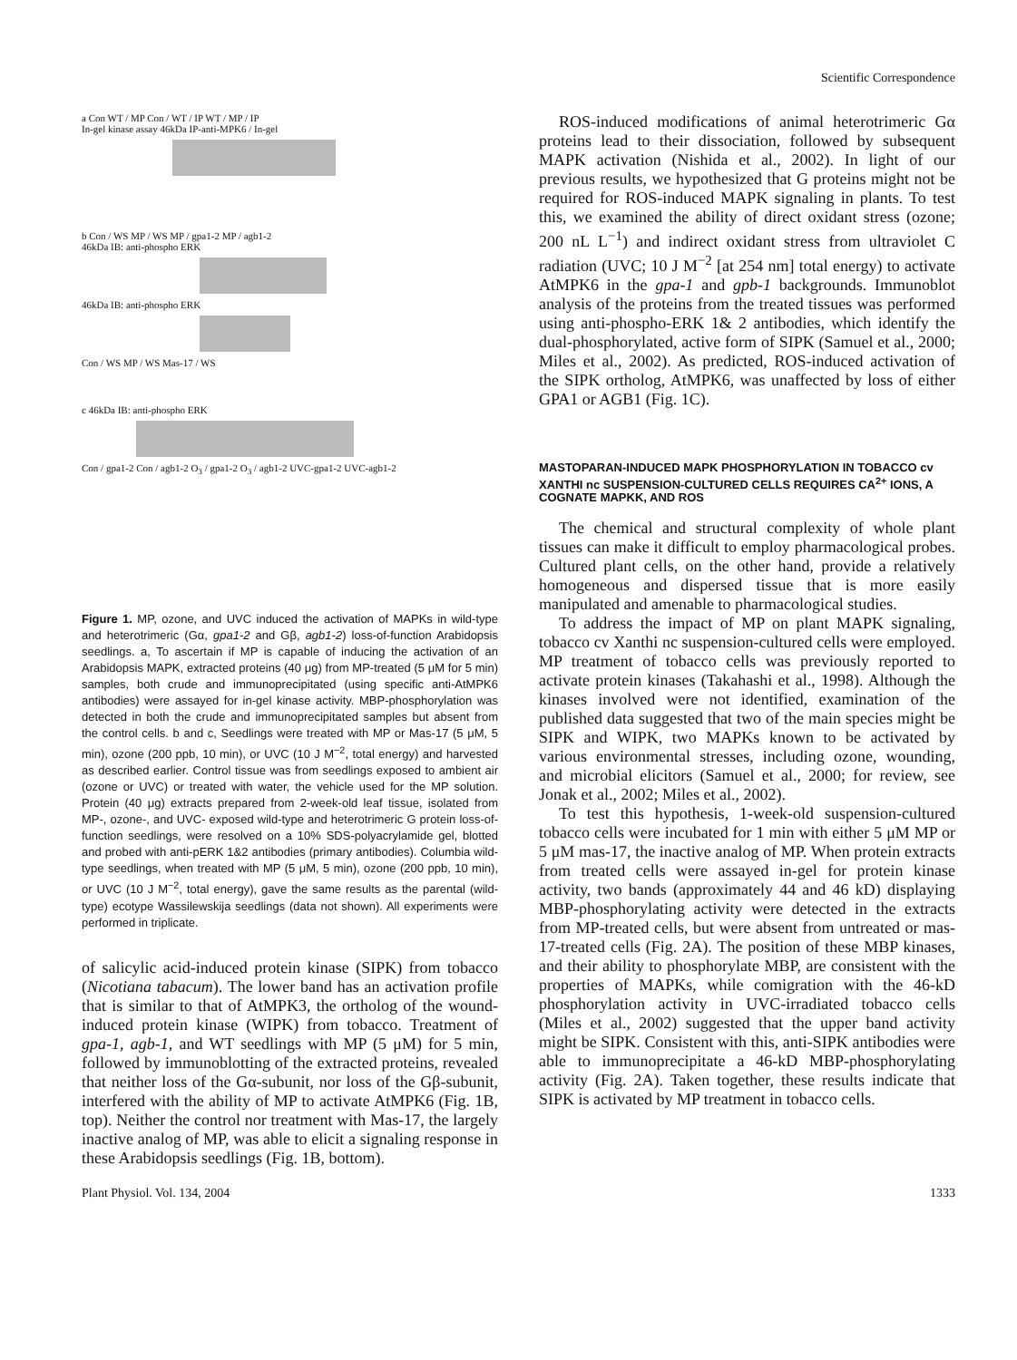Scientific Correspondence
a Con WT / MP Con / WT / IP WT / MP / IP
In-gel kinase assay 46kDa IP-anti-MPK6 / In-gel
b Con / WS MP / WS MP / gpa1-2 MP / agb1-2
46kDa IB: anti-phospho ERK
46kDa IB: anti-phospho ERK
Con / WS MP / WS Mas-17 / WS
c 46kDa IB: anti-phospho ERK
Con / gpa1-2 Con / agb1-2 O<sub>3</sub> / gpa1-2 O<sub>3</sub> / agb1-2 UVC-gpa1-2 UVC-agb1-2
Figure 1. MP, ozone, and UVC induced the activation of MAPKs in wild-type and heterotrimeric (Gα, gpa1-2 and Gβ, agb1-2) loss-of-function Arabidopsis seedlings. a, To ascertain if MP is capable of inducing the activation of an Arabidopsis MAPK, extracted proteins (40 μg) from MP-treated (5 μM for 5 min) samples, both crude and immunoprecipitated (using specific anti-AtMPK6 antibodies) were assayed for in-gel kinase activity. MBP-phosphorylation was detected in both the crude and immunoprecipitated samples but absent from the control cells. b and c, Seedlings were treated with MP or Mas-17 (5 μM, 5 min), ozone (200 ppb, 10 min), or UVC (10 J M<sup>−2</sup>, total energy) and harvested as described earlier. Control tissue was from seedlings exposed to ambient air (ozone or UVC) or treated with water, the vehicle used for the MP solution. Protein (40 μg) extracts prepared from 2-week-old leaf tissue, isolated from MP-, ozone-, and UVC- exposed wild-type and heterotrimeric G protein loss-of-function seedlings, were resolved on a 10% SDS-polyacrylamide gel, blotted and probed with anti-pERK 1&2 antibodies (primary antibodies). Columbia wild-type seedlings, when treated with MP (5 μM, 5 min), ozone (200 ppb, 10 min), or UVC (10 J M<sup>−2</sup>, total energy), gave the same results as the parental (wild-type) ecotype Wassilewskija seedlings (data not shown). All experiments were performed in triplicate.
of salicylic acid-induced protein kinase (SIPK) from tobacco (Nicotiana tabacum). The lower band has an activation profile that is similar to that of AtMPK3, the ortholog of the wound-induced protein kinase (WIPK) from tobacco. Treatment of gpa-1, agb-1, and WT seedlings with MP (5 μM) for 5 min, followed by immunoblotting of the extracted proteins, revealed that neither loss of the Gα-subunit, nor loss of the Gβ-subunit, interfered with the ability of MP to activate AtMPK6 (Fig. 1B, top). Neither the control nor treatment with Mas-17, the largely inactive analog of MP, was able to elicit a signaling response in these Arabidopsis seedlings (Fig. 1B, bottom).
ROS-induced modifications of animal heterotrimeric Gα proteins lead to their dissociation, followed by subsequent MAPK activation (Nishida et al., 2002). In light of our previous results, we hypothesized that G proteins might not be required for ROS-induced MAPK signaling in plants. To test this, we examined the ability of direct oxidant stress (ozone; 200 nL L<sup>−1</sup>) and indirect oxidant stress from ultraviolet C radiation (UVC; 10 J M<sup>−2</sup> [at 254 nm] total energy) to activate AtMPK6 in the gpa-1 and gpb-1 backgrounds. Immunoblot analysis of the proteins from the treated tissues was performed using anti-phospho-ERK 1& 2 antibodies, which identify the dual-phosphorylated, active form of SIPK (Samuel et al., 2000; Miles et al., 2002). As predicted, ROS-induced activation of the SIPK ortholog, AtMPK6, was unaffected by loss of either GPA1 or AGB1 (Fig. 1C).
MASTOPARAN-INDUCED MAPK PHOSPHORYLATION IN TOBACCO cv XANTHI nc SUSPENSION-CULTURED CELLS REQUIRES CA<sup>2+</sup> IONS, A COGNATE MAPKK, AND ROS
The chemical and structural complexity of whole plant tissues can make it difficult to employ pharmacological probes. Cultured plant cells, on the other hand, provide a relatively homogeneous and dispersed tissue that is more easily manipulated and amenable to pharmacological studies.
To address the impact of MP on plant MAPK signaling, tobacco cv Xanthi nc suspension-cultured cells were employed. MP treatment of tobacco cells was previously reported to activate protein kinases (Takahashi et al., 1998). Although the kinases involved were not identified, examination of the published data suggested that two of the main species might be SIPK and WIPK, two MAPKs known to be activated by various environmental stresses, including ozone, wounding, and microbial elicitors (Samuel et al., 2000; for review, see Jonak et al., 2002; Miles et al., 2002).
To test this hypothesis, 1-week-old suspension-cultured tobacco cells were incubated for 1 min with either 5 μM MP or 5 μM mas-17, the inactive analog of MP. When protein extracts from treated cells were assayed in-gel for protein kinase activity, two bands (approximately 44 and 46 kD) displaying MBP-phosphorylating activity were detected in the extracts from MP-treated cells, but were absent from untreated or mas-17-treated cells (Fig. 2A). The position of these MBP kinases, and their ability to phosphorylate MBP, are consistent with the properties of MAPKs, while comigration with the 46-kD phosphorylation activity in UVC-irradiated tobacco cells (Miles et al., 2002) suggested that the upper band activity might be SIPK. Consistent with this, anti-SIPK antibodies were able to immunoprecipitate a 46-kD MBP-phosphorylating activity (Fig. 2A). Taken together, these results indicate that SIPK is activated by MP treatment in tobacco cells.
Plant Physiol. Vol. 134, 2004 1333